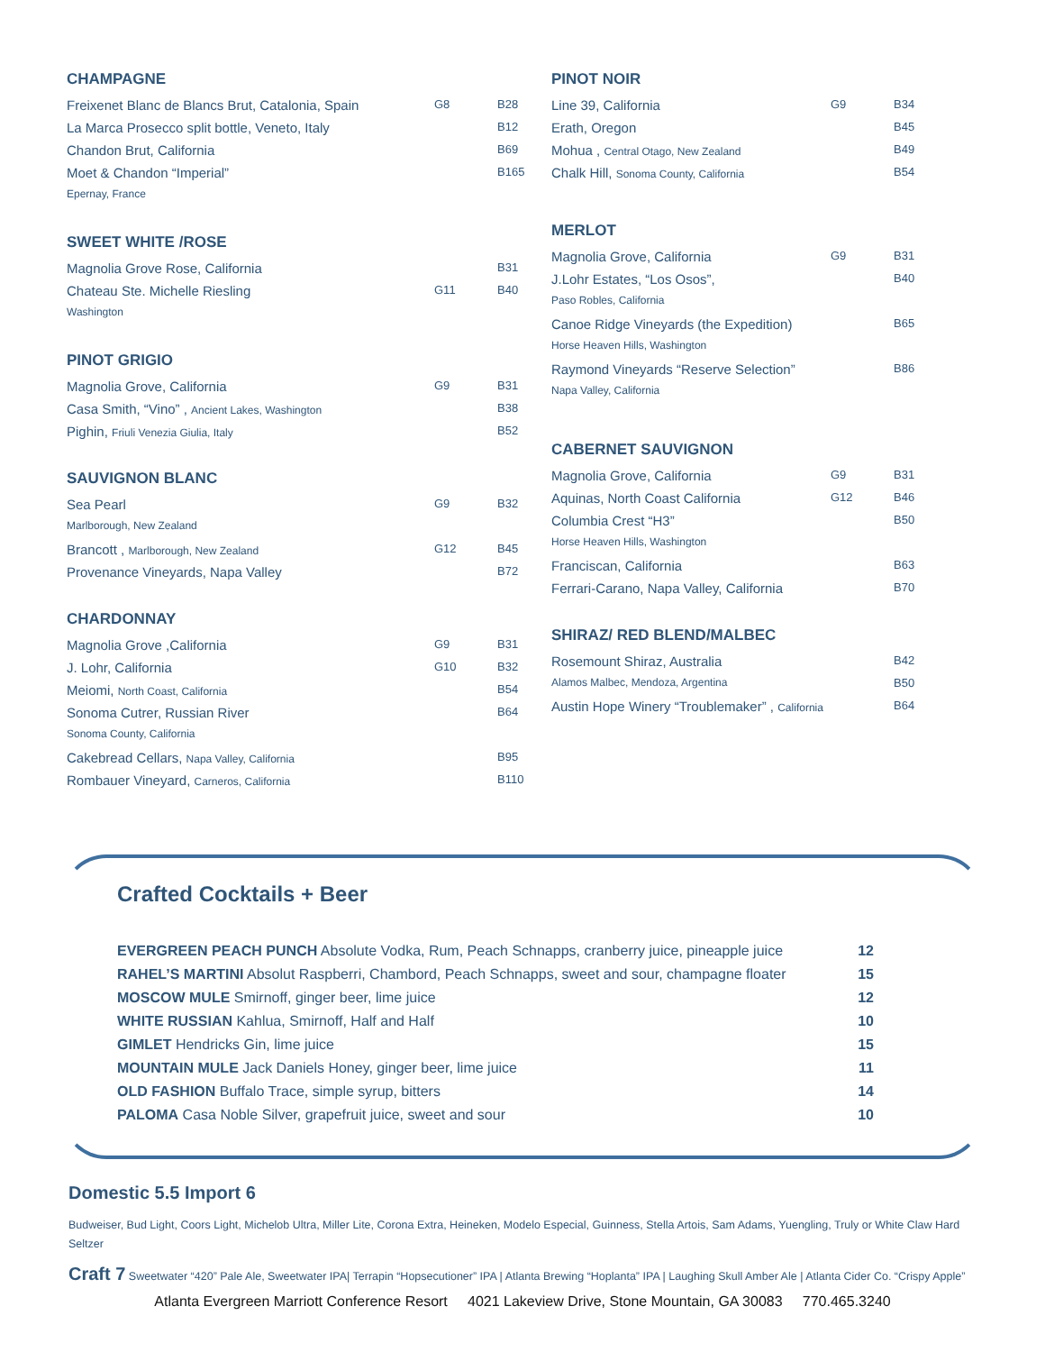CHAMPAGNE
| Freixenet Blanc de Blancs Brut, Catalonia, Spain | G8 | B28 |
| La Marca Prosecco split bottle, Veneto, Italy | | B12 |
| Chandon Brut, California | | B69 |
| Moet & Chandon “Imperial” | | B165 |
| Epernay, France | | |
SWEET WHITE /ROSE
| Magnolia Grove Rose, California | | B31 |
| Chateau Ste. Michelle Riesling | G11 | B40 |
| Washington | | |
PINOT GRIGIO
| Magnolia Grove, California | G9 | B31 |
| Casa Smith, “Vino” , Ancient Lakes, Washington | | B38 |
| Pighin, Friuli Venezia Giulia, Italy | | B52 |
SAUVIGNON BLANC
| Sea Pearl | G9 | B32 |
| Marlborough, New Zealand | | |
| Brancott , Marlborough, New Zealand | G12 | B45 |
| Provenance Vineyards, Napa Valley | | B72 |
CHARDONNAY
| Magnolia Grove ,California | G9 | B31 |
| J. Lohr, California | G10 | B32 |
| Meiomi, North Coast, California | | B54 |
| Sonoma Cutrer, Russian River | | B64 |
| Sonoma County, California | | |
| Cakebread Cellars, Napa Valley, California | | B95 |
| Rombauer Vineyard, Carneros, California | | B110 |
PINOT NOIR
| Line 39, California | G9 | B34 |
| Erath, Oregon | | B45 |
| Mohua , Central Otago, New Zealand | | B49 |
| Chalk Hill, Sonoma County, California | | B54 |
MERLOT
| Magnolia Grove, California | G9 | B31 |
| J.Lohr Estates, “Los Osos”, | | B40 |
| Paso Robles, California | | |
| Canoe Ridge Vineyards (the Expedition) | | B65 |
| Horse Heaven Hills, Washington | | |
| Raymond Vineyards “Reserve Selection” | | B86 |
| Napa Valley, California | | |
CABERNET SAUVIGNON
| Magnolia Grove, California | G9 | B31 |
| Aquinas, North Coast California | G12 | B46 |
| Columbia Crest “H3” | | B50 |
| Horse Heaven Hills, Washington | | |
| Franciscan, California | | B63 |
| Ferrari-Carano, Napa Valley, California | | B70 |
SHIRAZ/ RED BLEND/MALBEC
| Rosemount Shiraz, Australia | | B42 |
| Alamos Malbec, Mendoza, Argentina | | B50 |
| Austin Hope Winery “Troublemaker” , California | | B64 |
Crafted Cocktails + Beer
| EVERGREEN PEACH PUNCH Absolute Vodka, Rum, Peach Schnapps, cranberry juice, pineapple juice | 12 |
| RAHEL’S MARTINI Absolut Raspberri, Chambord, Peach Schnapps, sweet and sour, champagne floater | 15 |
| MOSCOW MULE Smirnoff, ginger beer, lime juice | 12 |
| WHITE RUSSIAN Kahlua, Smirnoff, Half and Half | 10 |
| GIMLET Hendricks Gin, lime juice | 15 |
| MOUNTAIN MULE Jack Daniels Honey, ginger beer, lime juice | 11 |
| OLD FASHION Buffalo Trace, simple syrup, bitters | 14 |
| PALOMA Casa Noble Silver, grapefruit juice, sweet and sour | 10 |
Domestic 5.5 Import 6
Budweiser, Bud Light, Coors Light, Michelob Ultra, Miller Lite, Corona Extra, Heineken, Modelo Especial, Guinness, Stella Artois, Sam Adams, Yuengling, Truly or White Claw Hard Seltzer
Craft 7 Sweetwater “420” Pale Ale, Sweetwater IPA| Terrapin “Hopsecutioner” IPA | Atlanta Brewing “Hoplanta” IPA | Laughing Skull Amber Ale | Atlanta Cider Co. “Crispy Apple”
Atlanta Evergreen Marriott Conference Resort 4021 Lakeview Drive, Stone Mountain, GA 30083 770.465.3240